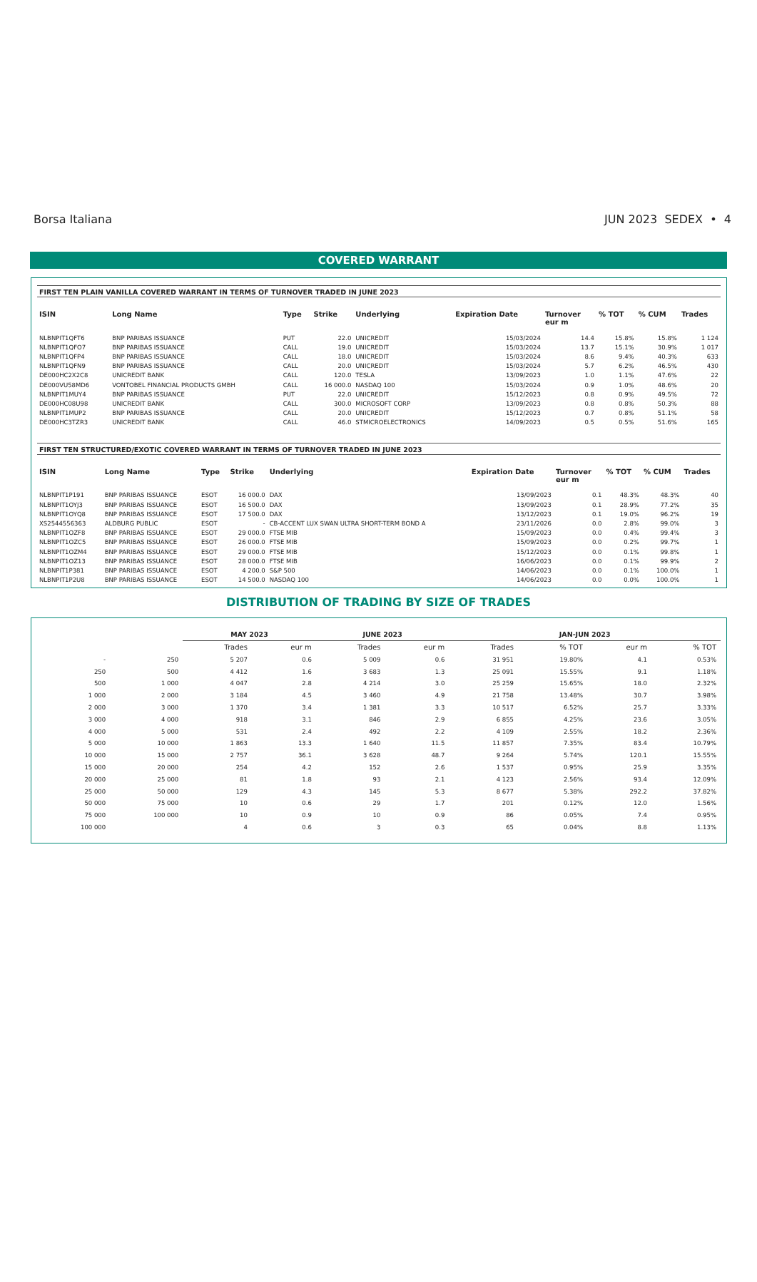Borsa Italiana JUN 2023 SEDEX • 4
COVERED WARRANT
FIRST TEN PLAIN VANILLA COVERED WARRANT IN TERMS OF TURNOVER TRADED IN JUNE 2023
| ISIN | Long Name | Type | Strike | Underlying | Expiration Date | Turnover eur m | % TOT | % CUM | Trades |
| --- | --- | --- | --- | --- | --- | --- | --- | --- | --- |
| NLBNPIT1QFT6 | BNP PARIBAS ISSUANCE | PUT | 22.0 | UNICREDIT | 15/03/2024 | 14.4 | 15.8% | 15.8% | 1 124 |
| NLBNPIT1QFO7 | BNP PARIBAS ISSUANCE | CALL | 19.0 | UNICREDIT | 15/03/2024 | 13.7 | 15.1% | 30.9% | 1 017 |
| NLBNPIT1QFP4 | BNP PARIBAS ISSUANCE | CALL | 18.0 | UNICREDIT | 15/03/2024 | 8.6 | 9.4% | 40.3% | 633 |
| NLBNPIT1QFN9 | BNP PARIBAS ISSUANCE | CALL | 20.0 | UNICREDIT | 15/03/2024 | 5.7 | 6.2% | 46.5% | 430 |
| DE000HC2X2C8 | UNICREDIT BANK | CALL | 120.0 | TESLA | 13/09/2023 | 1.0 | 1.1% | 47.6% | 22 |
| DE000VU58MD6 | VONTOBEL FINANCIAL PRODUCTS GMBH | CALL | 16 000.0 | NASDAQ 100 | 15/03/2024 | 0.9 | 1.0% | 48.6% | 20 |
| NLBNPIT1MUY4 | BNP PARIBAS ISSUANCE | PUT | 22.0 | UNICREDIT | 15/12/2023 | 0.8 | 0.9% | 49.5% | 72 |
| DE000HC08U98 | UNICREDIT BANK | CALL | 300.0 | MICROSOFT CORP | 13/09/2023 | 0.8 | 0.8% | 50.3% | 88 |
| NLBNPIT1MUP2 | BNP PARIBAS ISSUANCE | CALL | 20.0 | UNICREDIT | 15/12/2023 | 0.7 | 0.8% | 51.1% | 58 |
| DE000HC3TZR3 | UNICREDIT BANK | CALL | 46.0 | STMICROELECTRONICS | 14/09/2023 | 0.5 | 0.5% | 51.6% | 165 |
FIRST TEN STRUCTURED/EXOTIC COVERED WARRANT IN TERMS OF TURNOVER TRADED IN JUNE 2023
| ISIN | Long Name | Type | Strike | Underlying | Expiration Date | Turnover eur m | % TOT | % CUM | Trades |
| --- | --- | --- | --- | --- | --- | --- | --- | --- | --- |
| NLBNPIT1P191 | BNP PARIBAS ISSUANCE | ESOT | 16 000.0 | DAX | 13/09/2023 | 0.1 | 48.3% | 48.3% | 40 |
| NLBNPIT1OYJ3 | BNP PARIBAS ISSUANCE | ESOT | 16 500.0 | DAX | 13/09/2023 | 0.1 | 28.9% | 77.2% | 35 |
| NLBNPIT1OYQ8 | BNP PARIBAS ISSUANCE | ESOT | 17 500.0 | DAX | 13/12/2023 | 0.1 | 19.0% | 96.2% | 19 |
| XS2544556363 | ALDBURG PUBLIC | ESOT | - | CB-ACCENT LUX SWAN ULTRA SHORT-TERM BOND A | 23/11/2026 | 0.0 | 2.8% | 99.0% | 3 |
| NLBNPIT1OZF8 | BNP PARIBAS ISSUANCE | ESOT | 29 000.0 | FTSE MIB | 15/09/2023 | 0.0 | 0.4% | 99.4% | 3 |
| NLBNPIT1OZC5 | BNP PARIBAS ISSUANCE | ESOT | 26 000.0 | FTSE MIB | 15/09/2023 | 0.0 | 0.2% | 99.7% | 1 |
| NLBNPIT1OZM4 | BNP PARIBAS ISSUANCE | ESOT | 29 000.0 | FTSE MIB | 15/12/2023 | 0.0 | 0.1% | 99.8% | 1 |
| NLBNPIT1OZ13 | BNP PARIBAS ISSUANCE | ESOT | 28 000.0 | FTSE MIB | 16/06/2023 | 0.0 | 0.1% | 99.9% | 2 |
| NLBNPIT1P381 | BNP PARIBAS ISSUANCE | ESOT | 4 200.0 | S&P 500 | 14/06/2023 | 0.0 | 0.1% | 100.0% | 1 |
| NLBNPIT1P2U8 | BNP PARIBAS ISSUANCE | ESOT | 14 500.0 | NASDAQ 100 | 14/06/2023 | 0.0 | 0.0% | 100.0% | 1 |
DISTRIBUTION OF TRADING BY SIZE OF TRADES
| | | MAY 2023 | | JUNE 2023 | | JAN-JUN 2023 | | | |
| --- | --- | --- | --- | --- | --- | --- | --- | --- | --- |
| | | Trades | eur m | Trades | eur m | Trades | % TOT | eur m | % TOT |
| - | 250 | 5 207 | 0.6 | 5 009 | 0.6 | 31 951 | 19.80% | 4.1 | 0.53% |
| 250 | 500 | 4 412 | 1.6 | 3 683 | 1.3 | 25 091 | 15.55% | 9.1 | 1.18% |
| 500 | 1 000 | 4 047 | 2.8 | 4 214 | 3.0 | 25 259 | 15.65% | 18.0 | 2.32% |
| 1 000 | 2 000 | 3 184 | 4.5 | 3 460 | 4.9 | 21 758 | 13.48% | 30.7 | 3.98% |
| 2 000 | 3 000 | 1 370 | 3.4 | 1 381 | 3.3 | 10 517 | 6.52% | 25.7 | 3.33% |
| 3 000 | 4 000 | 918 | 3.1 | 846 | 2.9 | 6 855 | 4.25% | 23.6 | 3.05% |
| 4 000 | 5 000 | 531 | 2.4 | 492 | 2.2 | 4 109 | 2.55% | 18.2 | 2.36% |
| 5 000 | 10 000 | 1 863 | 13.3 | 1 640 | 11.5 | 11 857 | 7.35% | 83.4 | 10.79% |
| 10 000 | 15 000 | 2 757 | 36.1 | 3 628 | 48.7 | 9 264 | 5.74% | 120.1 | 15.55% |
| 15 000 | 20 000 | 254 | 4.2 | 152 | 2.6 | 1 537 | 0.95% | 25.9 | 3.35% |
| 20 000 | 25 000 | 81 | 1.8 | 93 | 2.1 | 4 123 | 2.56% | 93.4 | 12.09% |
| 25 000 | 50 000 | 129 | 4.3 | 145 | 5.3 | 8 677 | 5.38% | 292.2 | 37.82% |
| 50 000 | 75 000 | 10 | 0.6 | 29 | 1.7 | 201 | 0.12% | 12.0 | 1.56% |
| 75 000 | 100 000 | 10 | 0.9 | 10 | 0.9 | 86 | 0.05% | 7.4 | 0.95% |
| 100 000 | | 4 | 0.6 | 3 | 0.3 | 65 | 0.04% | 8.8 | 1.13% |